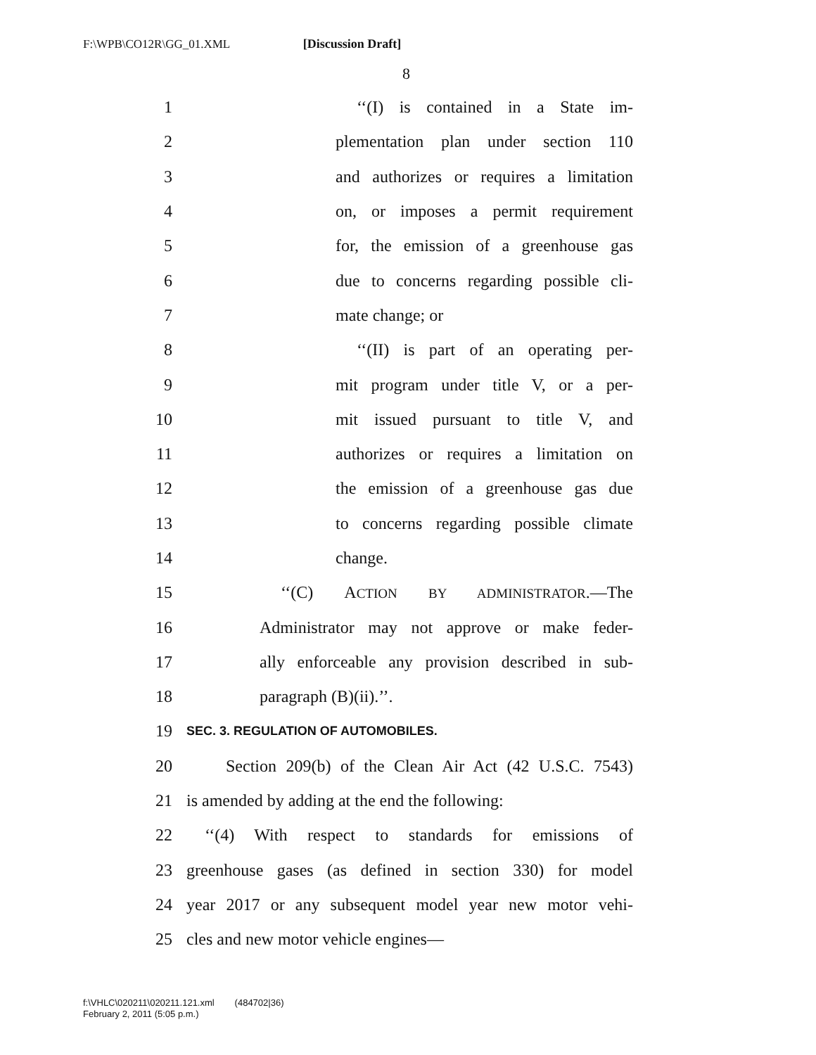F:\WPB\CO12R\GG_01.XML [Discussion Draft]
8
1 ‘‘(I) is contained in a State im-
2 plementation plan under section 110
3 and authorizes or requires a limitation
4 on, or imposes a permit requirement
5 for, the emission of a greenhouse gas
6 due to concerns regarding possible cli-
7 mate change; or
8 ‘‘(II) is part of an operating per-
9 mit program under title V, or a per-
10 mit issued pursuant to title V, and
11 authorizes or requires a limitation on
12 the emission of a greenhouse gas due
13 to concerns regarding possible climate
14 change.
15 ‘‘(C) ACTION BY ADMINISTRATOR.—The
16 Administrator may not approve or make feder-
17 ally enforceable any provision described in sub-
18 paragraph (B)(ii).’’.
19 SEC. 3. REGULATION OF AUTOMOBILES.
20 Section 209(b) of the Clean Air Act (42 U.S.C. 7543)
21 is amended by adding at the end the following:
22 ‘‘(4) With respect to standards for emissions of
23 greenhouse gases (as defined in section 330) for model
24 year 2017 or any subsequent model year new motor vehi-
25 cles and new motor vehicle engines—
f:\VHLC\020211\020211.121.xml (484702|36)
February 2, 2011 (5:05 p.m.)